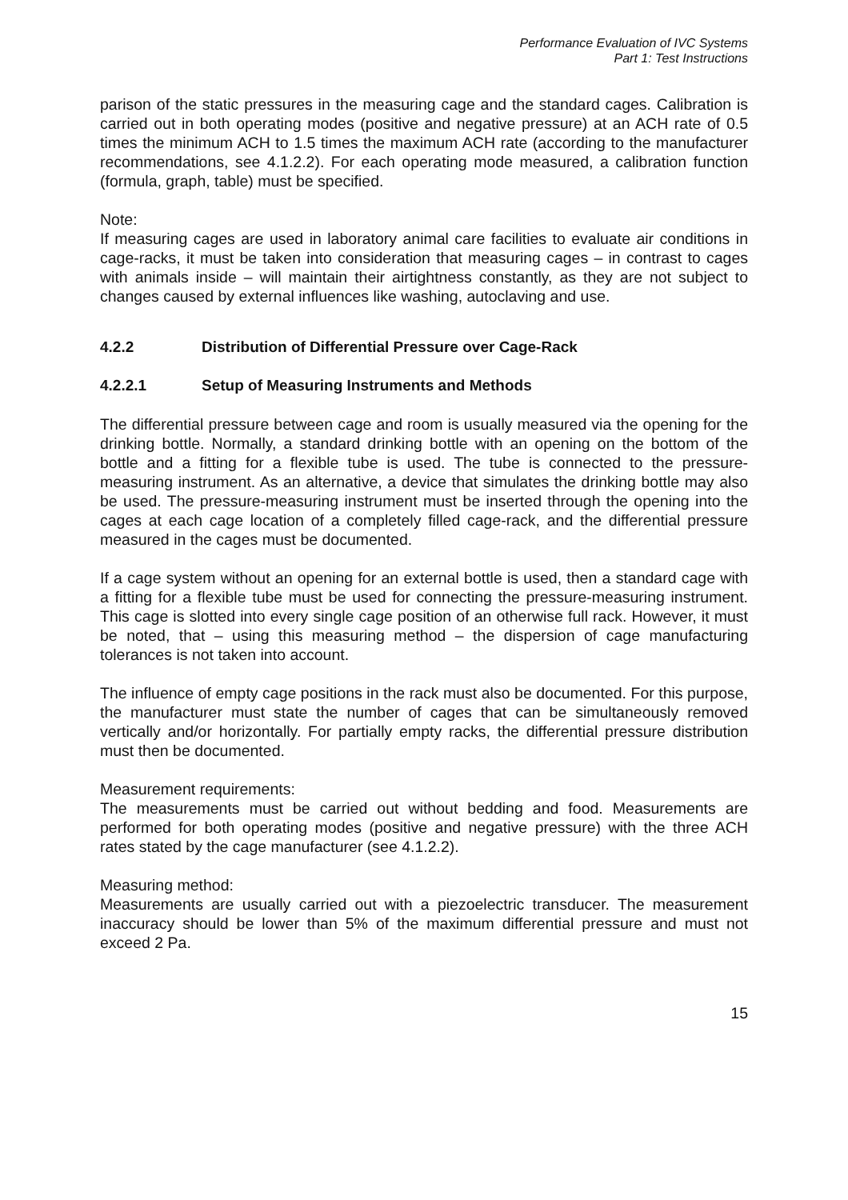Performance Evaluation of IVC Systems
Part 1: Test Instructions
parison of the static pressures in the measuring cage and the standard cages. Calibration is carried out in both operating modes (positive and negative pressure) at an ACH rate of 0.5 times the minimum ACH to 1.5 times the maximum ACH rate (according to the manufacturer recommendations, see 4.1.2.2). For each operating mode measured, a calibration function (formula, graph, table) must be specified.
Note:
If measuring cages are used in laboratory animal care facilities to evaluate air conditions in cage-racks, it must be taken into consideration that measuring cages – in contrast to cages with animals inside – will maintain their airtightness constantly, as they are not subject to changes caused by external influences like washing, autoclaving and use.
4.2.2 Distribution of Differential Pressure over Cage-Rack
4.2.2.1 Setup of Measuring Instruments and Methods
The differential pressure between cage and room is usually measured via the opening for the drinking bottle. Normally, a standard drinking bottle with an opening on the bottom of the bottle and a fitting for a flexible tube is used. The tube is connected to the pressure-measuring instrument. As an alternative, a device that simulates the drinking bottle may also be used. The pressure-measuring instrument must be inserted through the opening into the cages at each cage location of a completely filled cage-rack, and the differential pressure measured in the cages must be documented.
If a cage system without an opening for an external bottle is used, then a standard cage with a fitting for a flexible tube must be used for connecting the pressure-measuring instrument. This cage is slotted into every single cage position of an otherwise full rack. However, it must be noted, that – using this measuring method – the dispersion of cage manufacturing tolerances is not taken into account.
The influence of empty cage positions in the rack must also be documented. For this purpose, the manufacturer must state the number of cages that can be simultaneously removed vertically and/or horizontally. For partially empty racks, the differential pressure distribution must then be documented.
Measurement requirements:
The measurements must be carried out without bedding and food. Measurements are performed for both operating modes (positive and negative pressure) with the three ACH rates stated by the cage manufacturer (see 4.1.2.2).
Measuring method:
Measurements are usually carried out with a piezoelectric transducer. The measurement inaccuracy should be lower than 5% of the maximum differential pressure and must not exceed 2 Pa.
15